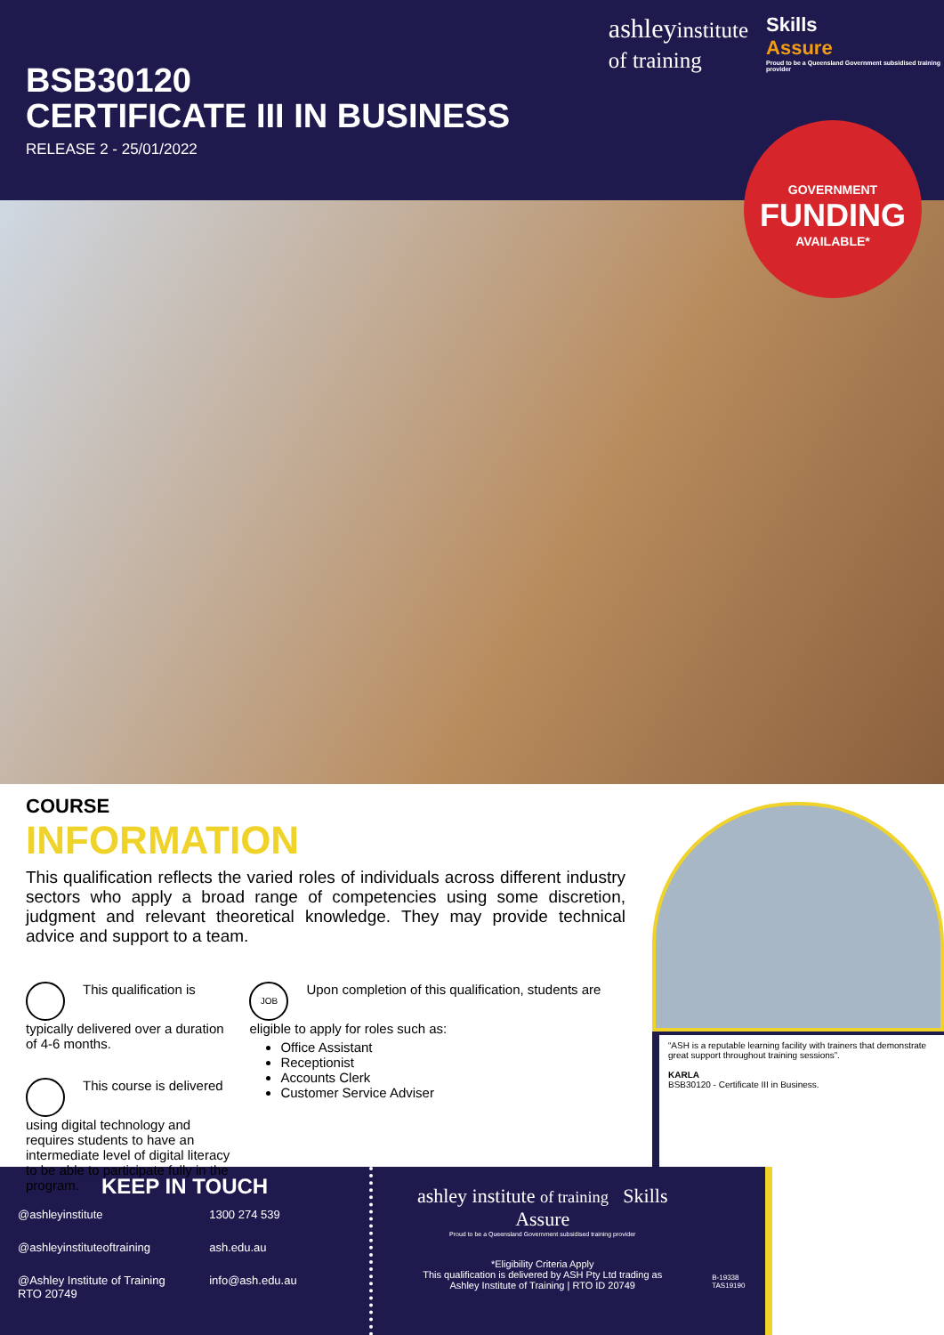BSB30120
CERTIFICATE III IN BUSINESS
RELEASE 2 - 25/01/2022
ashleyinstitute
of training
Skills
Assure
Proud to be a Queensland Government subsidised training provider
GOVERNMENT
FUNDING
AVAILABLE*
COURSE
INFORMATION
This qualification reflects the varied roles of individuals across different industry sectors who apply a broad range of competencies using some discretion, judgment and relevant theoretical knowledge. They may provide technical advice and support to a team.
This qualification is typically delivered over a duration of 4-6 months.
This course is delivered using digital technology and requires students to have an intermediate level of digital literacy to be able to participate fully in the program.
JOB Upon completion of this qualification, students are eligible to apply for roles such as:
Office Assistant
Receptionist
Accounts Clerk
Customer Service Adviser
“ASH is a reputable learning facility with trainers that demonstrate great support throughout training sessions”.
KARLA
BSB30120 - Certificate III in Business.
KEEP IN TOUCH
@ashleyinstitute
1300 274 539
@ashleyinstituteoftraining
ash.edu.au
@Ashley Institute of Training
RTO 20749
info@ash.edu.au
ashley institute of training Skills Assure
Proud to be a Queensland Government subsidised training provider
*Eligibility Criteria Apply
This qualification is delivered by ASH Pty Ltd trading as
Ashley Institute of Training | RTO ID 20749
B-19338 TAS19190